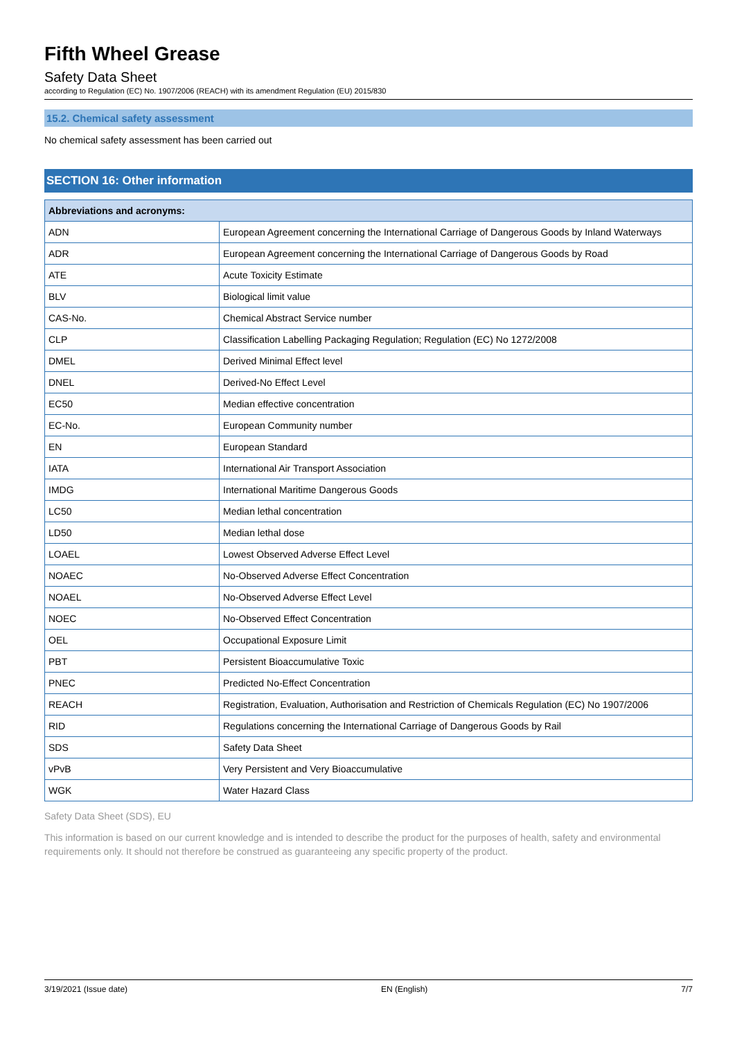Fifth Wheel Grease
Safety Data Sheet
according to Regulation (EC) No. 1907/2006 (REACH) with its amendment Regulation (EU) 2015/830
15.2. Chemical safety assessment
No chemical safety assessment has been carried out
SECTION 16: Other information
| Abbreviations and acronyms: | |
| --- | --- |
| ADN | European Agreement concerning the International Carriage of Dangerous Goods by Inland Waterways |
| ADR | European Agreement concerning the International Carriage of Dangerous Goods by Road |
| ATE | Acute Toxicity Estimate |
| BLV | Biological limit value |
| CAS-No. | Chemical Abstract Service number |
| CLP | Classification Labelling Packaging Regulation; Regulation (EC) No 1272/2008 |
| DMEL | Derived Minimal Effect level |
| DNEL | Derived-No Effect Level |
| EC50 | Median effective concentration |
| EC-No. | European Community number |
| EN | European Standard |
| IATA | International Air Transport Association |
| IMDG | International Maritime Dangerous Goods |
| LC50 | Median lethal concentration |
| LD50 | Median lethal dose |
| LOAEL | Lowest Observed Adverse Effect Level |
| NOAEC | No-Observed Adverse Effect Concentration |
| NOAEL | No-Observed Adverse Effect Level |
| NOEC | No-Observed Effect Concentration |
| OEL | Occupational Exposure Limit |
| PBT | Persistent Bioaccumulative Toxic |
| PNEC | Predicted No-Effect Concentration |
| REACH | Registration, Evaluation, Authorisation and Restriction of Chemicals Regulation (EC) No 1907/2006 |
| RID | Regulations concerning the International Carriage of Dangerous Goods by Rail |
| SDS | Safety Data Sheet |
| vPvB | Very Persistent and Very Bioaccumulative |
| WGK | Water Hazard Class |
Safety Data Sheet (SDS), EU
This information is based on our current knowledge and is intended to describe the product for the purposes of health, safety and environmental requirements only. It should not therefore be construed as guaranteeing any specific property of the product.
3/19/2021 (Issue date) EN (English) 7/7